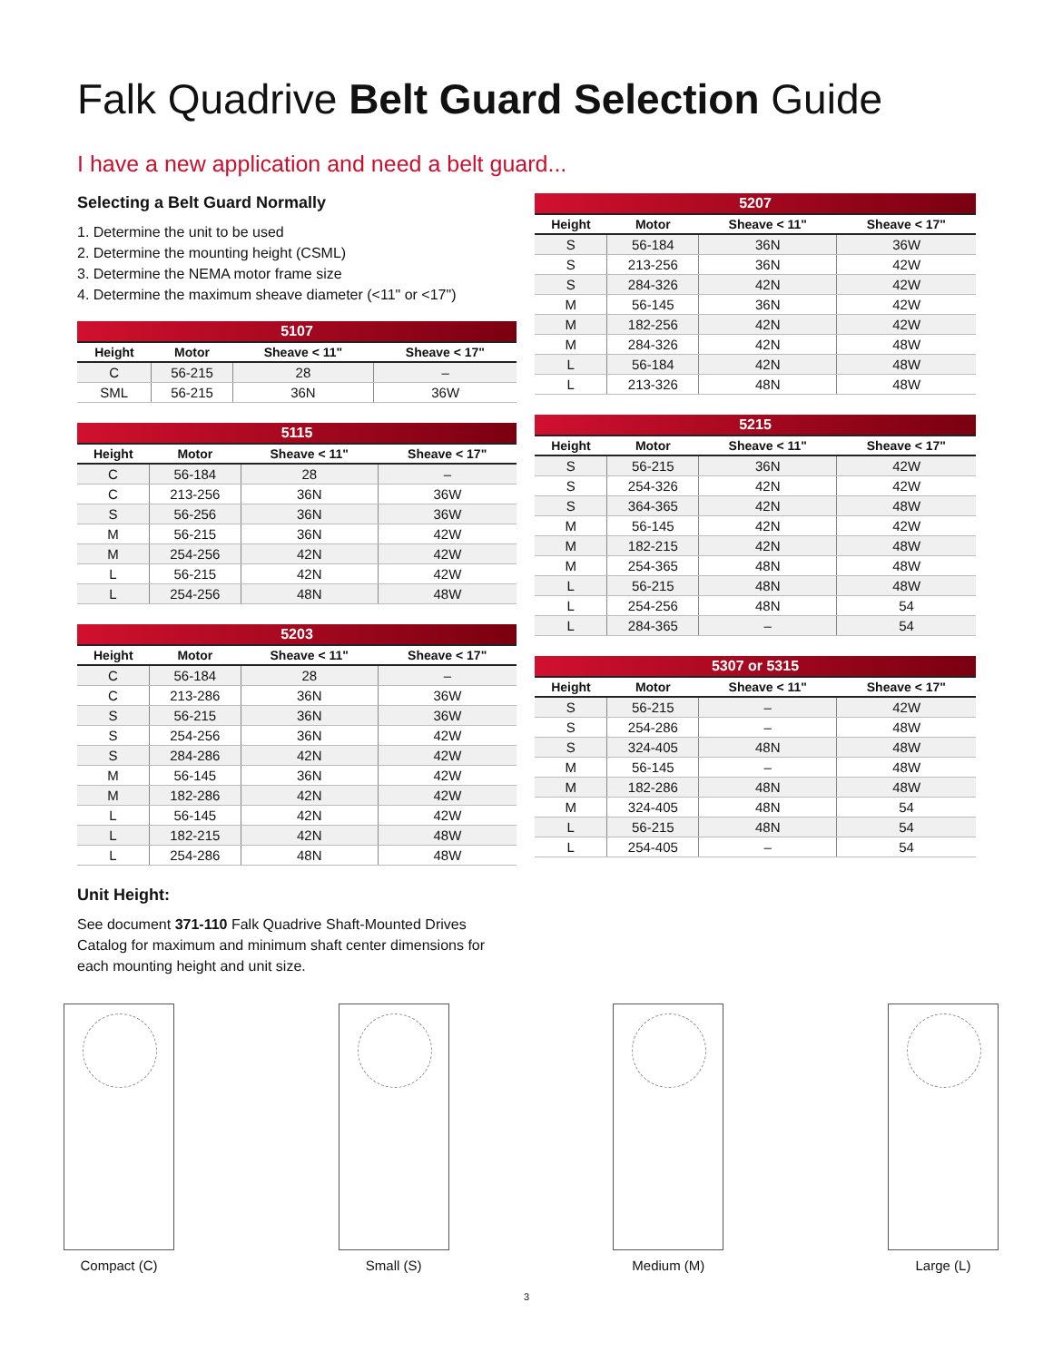Falk Quadrive Belt Guard Selection Guide
I have a new application and need a belt guard...
Selecting a Belt Guard Normally
1. Determine the unit to be used
2. Determine the mounting height (CSML)
3. Determine the NEMA motor frame size
4. Determine the maximum sheave diameter (<11" or <17")
| 5107 | | | |
| --- | --- | --- | --- |
| Height | Motor | Sheave < 11" | Sheave < 17" |
| C | 56-215 | 28 | – |
| SML | 56-215 | 36N | 36W |
| 5115 | | | |
| --- | --- | --- | --- |
| Height | Motor | Sheave < 11" | Sheave < 17" |
| C | 56-184 | 28 | – |
| C | 213-256 | 36N | 36W |
| S | 56-256 | 36N | 36W |
| M | 56-215 | 36N | 42W |
| M | 254-256 | 42N | 42W |
| L | 56-215 | 42N | 42W |
| L | 254-256 | 48N | 48W |
| 5203 | | | |
| --- | --- | --- | --- |
| Height | Motor | Sheave < 11" | Sheave < 17" |
| C | 56-184 | 28 | – |
| C | 213-286 | 36N | 36W |
| S | 56-215 | 36N | 36W |
| S | 254-256 | 36N | 42W |
| S | 284-286 | 42N | 42W |
| M | 56-145 | 36N | 42W |
| M | 182-286 | 42N | 42W |
| L | 56-145 | 42N | 42W |
| L | 182-215 | 42N | 48W |
| L | 254-286 | 48N | 48W |
Unit Height:
See document 371-110 Falk Quadrive Shaft-Mounted Drives Catalog for maximum and minimum shaft center dimensions for each mounting height and unit size.
| 5207 | | | |
| --- | --- | --- | --- |
| Height | Motor | Sheave < 11" | Sheave < 17" |
| S | 56-184 | 36N | 36W |
| S | 213-256 | 36N | 42W |
| S | 284-326 | 42N | 42W |
| M | 56-145 | 36N | 42W |
| M | 182-256 | 42N | 42W |
| M | 284-326 | 42N | 48W |
| L | 56-184 | 42N | 48W |
| L | 213-326 | 48N | 48W |
| 5215 | | | |
| --- | --- | --- | --- |
| Height | Motor | Sheave < 11" | Sheave < 17" |
| S | 56-215 | 36N | 42W |
| S | 254-326 | 42N | 42W |
| S | 364-365 | 42N | 48W |
| M | 56-145 | 42N | 42W |
| M | 182-215 | 42N | 48W |
| M | 254-365 | 48N | 48W |
| L | 56-215 | 48N | 48W |
| L | 254-256 | 48N | 54 |
| L | 284-365 | – | 54 |
| 5307 or 5315 | | | |
| --- | --- | --- | --- |
| Height | Motor | Sheave < 11" | Sheave < 17" |
| S | 56-215 | – | 42W |
| S | 254-286 | – | 48W |
| S | 324-405 | 48N | 48W |
| M | 56-145 | – | 48W |
| M | 182-286 | 48N | 48W |
| M | 324-405 | 48N | 54 |
| L | 56-215 | 48N | 54 |
| L | 254-405 | – | 54 |
Compact (C) Small (S) Medium (M) Large (L)
3